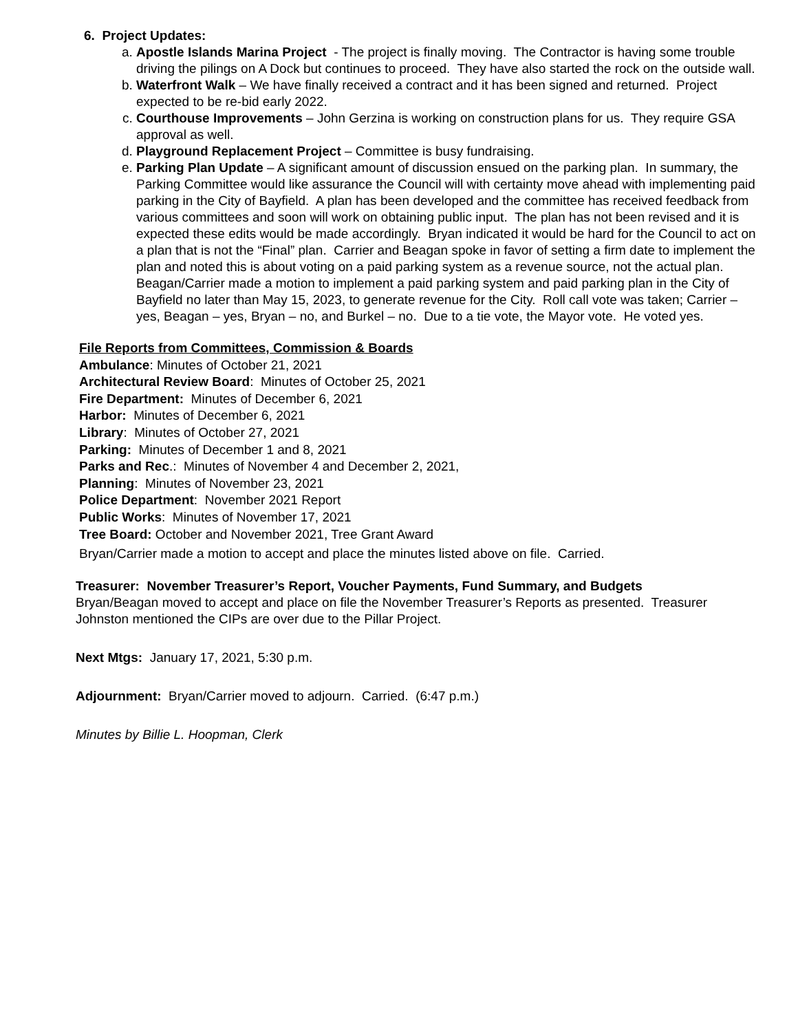6. Project Updates:
a. Apostle Islands Marina Project - The project is finally moving. The Contractor is having some trouble driving the pilings on A Dock but continues to proceed. They have also started the rock on the outside wall.
b. Waterfront Walk – We have finally received a contract and it has been signed and returned. Project expected to be re-bid early 2022.
c. Courthouse Improvements – John Gerzina is working on construction plans for us. They require GSA approval as well.
d. Playground Replacement Project – Committee is busy fundraising.
e. Parking Plan Update – A significant amount of discussion ensued on the parking plan. In summary, the Parking Committee would like assurance the Council will with certainty move ahead with implementing paid parking in the City of Bayfield. A plan has been developed and the committee has received feedback from various committees and soon will work on obtaining public input. The plan has not been revised and it is expected these edits would be made accordingly. Bryan indicated it would be hard for the Council to act on a plan that is not the “Final” plan. Carrier and Beagan spoke in favor of setting a firm date to implement the plan and noted this is about voting on a paid parking system as a revenue source, not the actual plan. Beagan/Carrier made a motion to implement a paid parking system and paid parking plan in the City of Bayfield no later than May 15, 2023, to generate revenue for the City. Roll call vote was taken; Carrier – yes, Beagan – yes, Bryan – no, and Burkel – no. Due to a tie vote, the Mayor vote. He voted yes.
File Reports from Committees, Commission & Boards
Ambulance: Minutes of October 21, 2021
Architectural Review Board: Minutes of October 25, 2021
Fire Department: Minutes of December 6, 2021
Harbor: Minutes of December 6, 2021
Library: Minutes of October 27, 2021
Parking: Minutes of December 1 and 8, 2021
Parks and Rec.: Minutes of November 4 and December 2, 2021,
Planning: Minutes of November 23, 2021
Police Department: November 2021 Report
Public Works: Minutes of November 17, 2021
Tree Board: October and November 2021, Tree Grant Award
Bryan/Carrier made a motion to accept and place the minutes listed above on file. Carried.
Treasurer: November Treasurer’s Report, Voucher Payments, Fund Summary, and Budgets
Bryan/Beagan moved to accept and place on file the November Treasurer’s Reports as presented. Treasurer Johnston mentioned the CIPs are over due to the Pillar Project.
Next Mtgs: January 17, 2021, 5:30 p.m.
Adjournment: Bryan/Carrier moved to adjourn. Carried. (6:47 p.m.)
Minutes by Billie L. Hoopman, Clerk